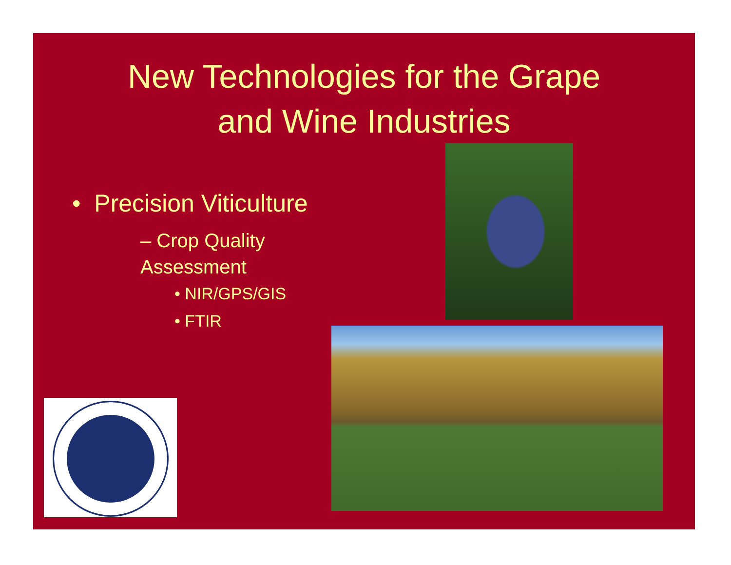New Technologies for the Grape
and Wine Industries
• Precision Viticulture
– Crop Quality Assessment
• NIR/GPS/GIS
• FTIR